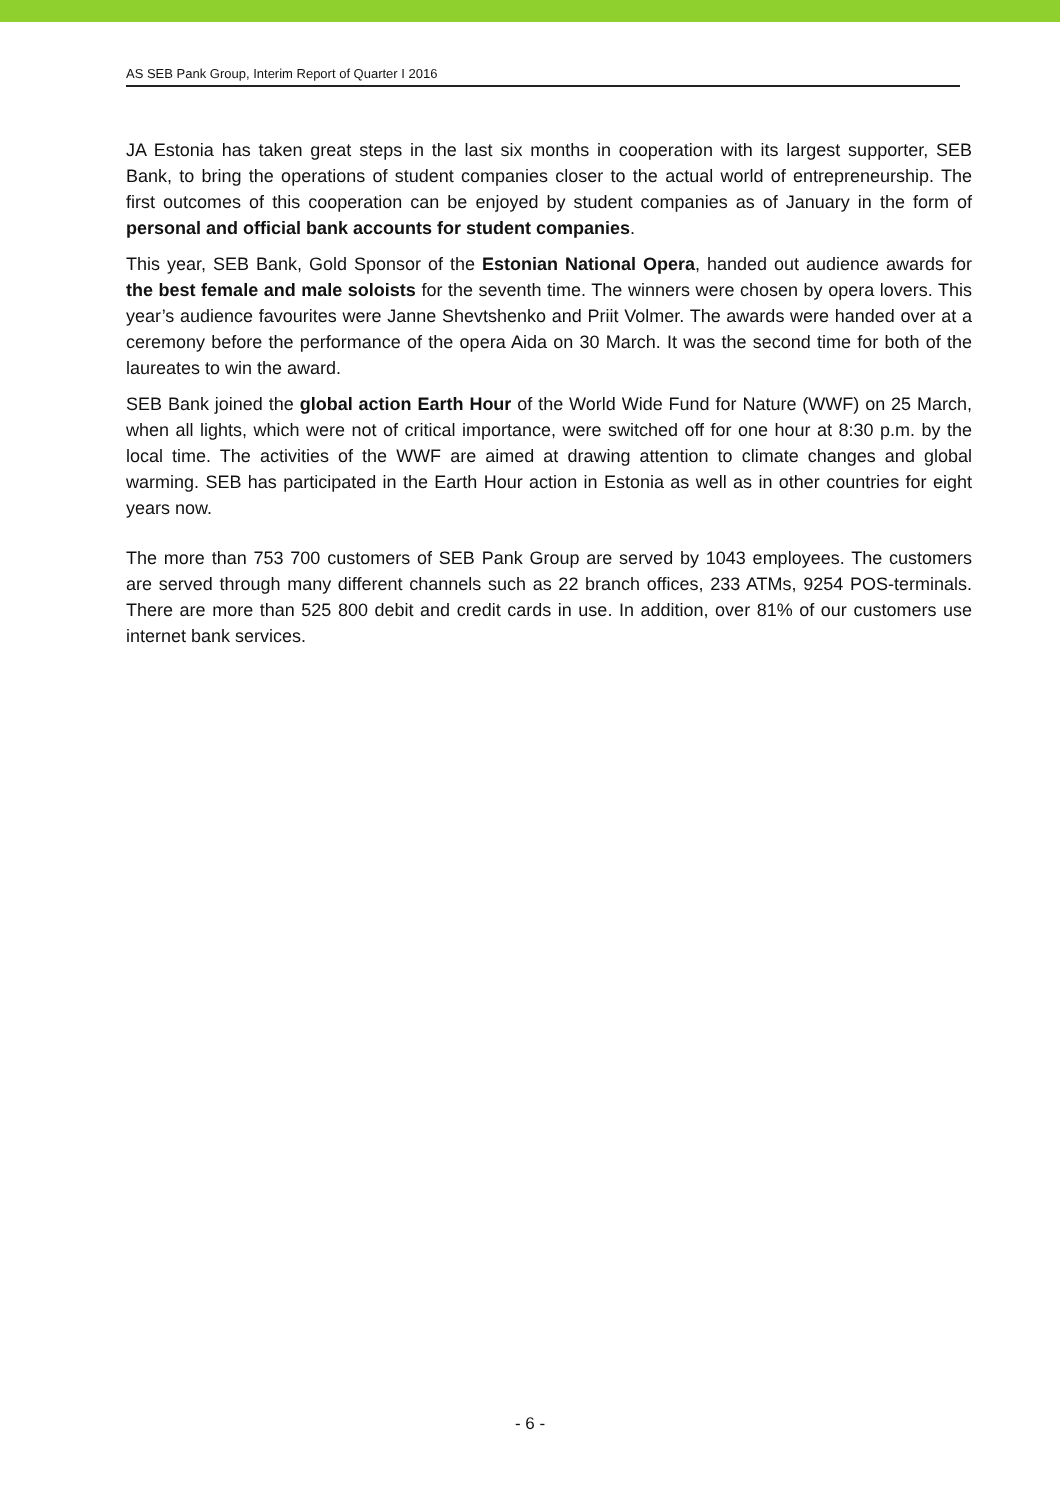AS SEB Pank Group, Interim Report of Quarter I 2016
JA Estonia has taken great steps in the last six months in cooperation with its largest supporter, SEB Bank, to bring the operations of student companies closer to the actual world of entrepreneurship. The first outcomes of this cooperation can be enjoyed by student companies as of January in the form of personal and official bank accounts for student companies.
This year, SEB Bank, Gold Sponsor of the Estonian National Opera, handed out audience awards for the best female and male soloists for the seventh time. The winners were chosen by opera lovers. This year’s audience favourites were Janne Shevtshenko and Priit Volmer. The awards were handed over at a ceremony before the performance of the opera Aida on 30 March. It was the second time for both of the laureates to win the award.
SEB Bank joined the global action Earth Hour of the World Wide Fund for Nature (WWF) on 25 March, when all lights, which were not of critical importance, were switched off for one hour at 8:30 p.m. by the local time. The activities of the WWF are aimed at drawing attention to climate changes and global warming. SEB has participated in the Earth Hour action in Estonia as well as in other countries for eight years now.
The more than 753 700 customers of SEB Pank Group are served by 1043 employees. The customers are served through many different channels such as 22 branch offices, 233 ATMs, 9254 POS-terminals. There are more than 525 800 debit and credit cards in use. In addition, over 81% of our customers use internet bank services.
- 6 -